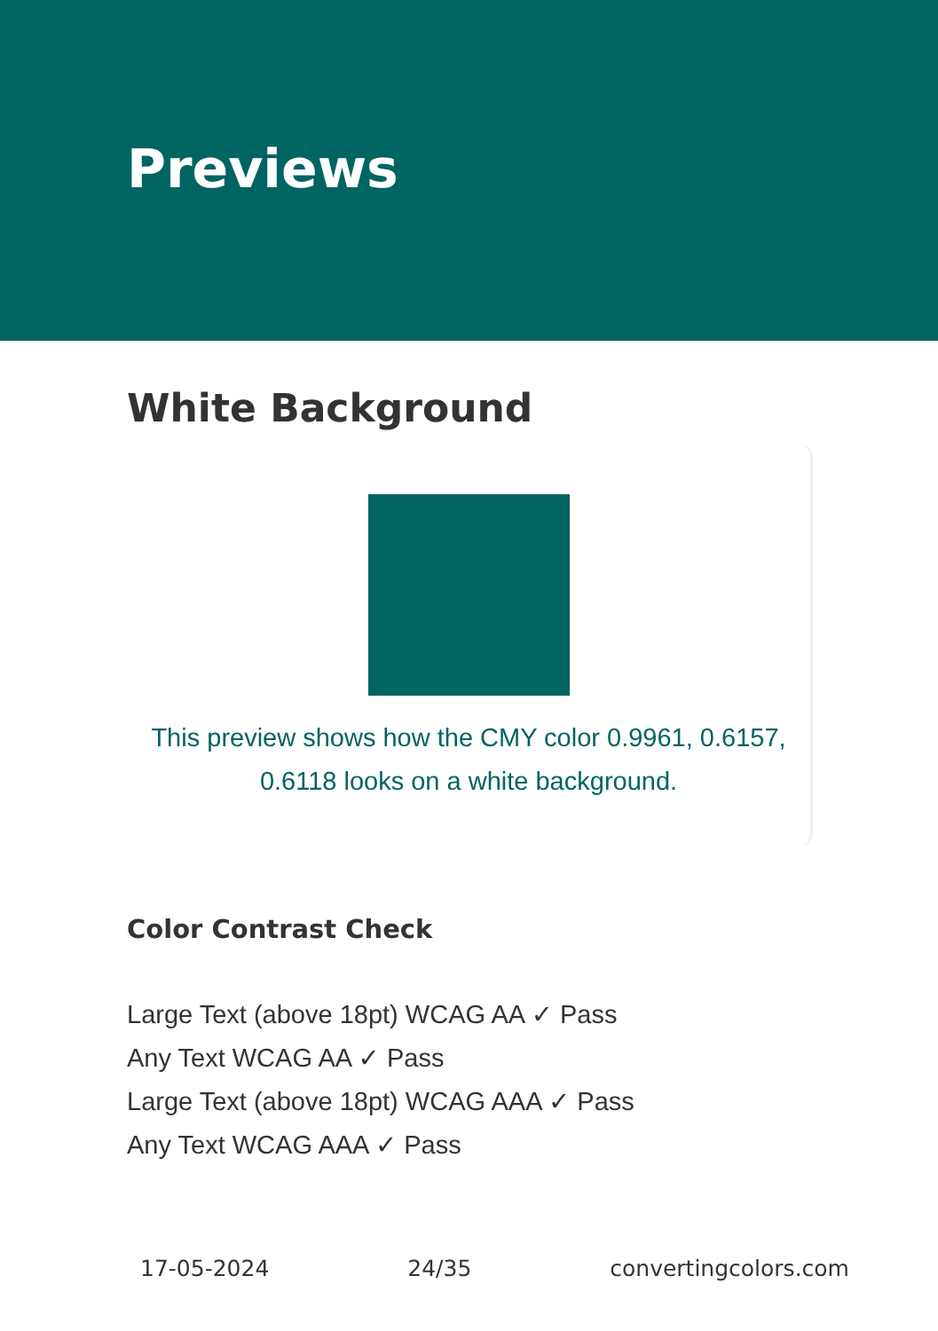Previews
White Background
This preview shows how the CMY color 0.9961, 0.6157, 0.6118 looks on a white background.
Color Contrast Check
Large Text (above 18pt) WCAG AA ✓ Pass
Any Text WCAG AA ✓ Pass
Large Text (above 18pt) WCAG AAA ✓ Pass
Any Text WCAG AAA ✓ Pass
17-05-2024 24/35 convertingcolors.com